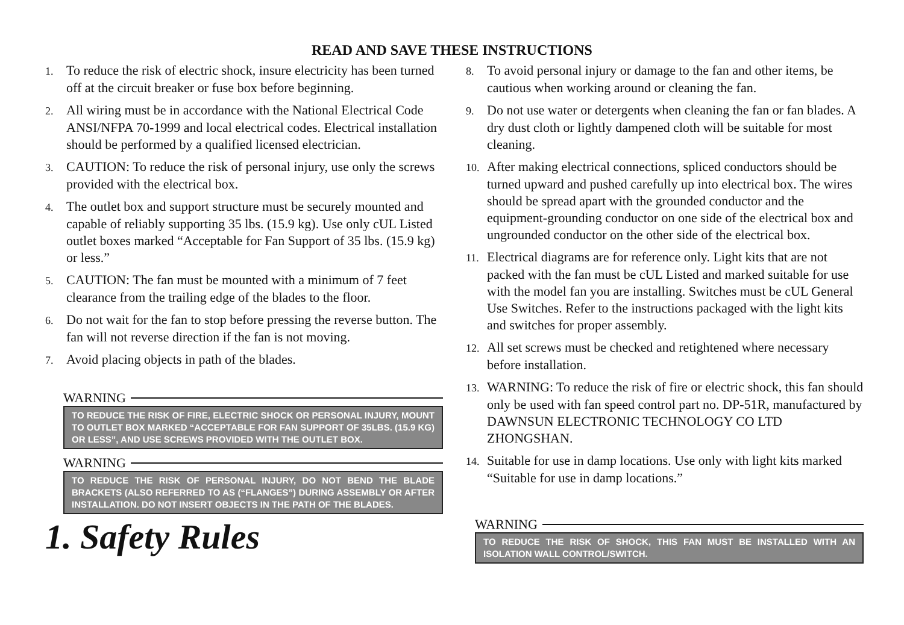READ AND SAVE THESE INSTRUCTIONS
1. To reduce the risk of electric shock, insure electricity has been turned off at the circuit breaker or fuse box before beginning.
2. All wiring must be in accordance with the National Electrical Code ANSI/NFPA 70-1999 and local electrical codes. Electrical installation should be performed by a qualified licensed electrician.
3. CAUTION: To reduce the risk of personal injury, use only the screws provided with the electrical box.
4. The outlet box and support structure must be securely mounted and capable of reliably supporting 35 lbs. (15.9 kg). Use only cUL Listed outlet boxes marked “Acceptable for Fan Support of 35 lbs. (15.9 kg) or less.”
5. CAUTION: The fan must be mounted with a minimum of 7 feet clearance from the trailing edge of the blades to the floor.
6. Do not wait for the fan to stop before pressing the reverse button. The fan will not reverse direction if the fan is not moving.
7. Avoid placing objects in path of the blades.
WARNING
TO REDUCE THE RISK OF FIRE, ELECTRIC SHOCK OR PERSONAL INJURY, MOUNT TO OUTLET BOX MARKED “ACCEPTABLE FOR FAN SUPPORT OF 35LBS. (15.9 KG) OR LESS”, AND USE SCREWS PROVIDED WITH THE OUTLET BOX.
WARNING
TO REDUCE THE RISK OF PERSONAL INJURY, DO NOT BEND THE BLADE BRACKETS (ALSO REFERRED TO AS (“FLANGES”) DURING ASSEMBLY OR AFTER INSTALLATION. DO NOT INSERT OBJECTS IN THE PATH OF THE BLADES.
1. Safety Rules
8. To avoid personal injury or damage to the fan and other items, be cautious when working around or cleaning the fan.
9. Do not use water or detergents when cleaning the fan or fan blades. A dry dust cloth or lightly dampened cloth will be suitable for most cleaning.
10. After making electrical connections, spliced conductors should be turned upward and pushed carefully up into electrical box. The wires should be spread apart with the grounded conductor and the equipment-grounding conductor on one side of the electrical box and ungrounded conductor on the other side of the electrical box.
11. Electrical diagrams are for reference only. Light kits that are not packed with the fan must be cUL Listed and marked suitable for use with the model fan you are installing. Switches must be cUL General Use Switches. Refer to the instructions packaged with the light kits and switches for proper assembly.
12. All set screws must be checked and retightened where necessary before installation.
13. WARNING: To reduce the risk of fire or electric shock, this fan should only be used with fan speed control part no. DP-51R, manufactured by DAWNSUN ELECTRONIC TECHNOLOGY CO LTD ZHONGSHAN.
14. Suitable for use in damp locations. Use only with light kits marked “Suitable for use in damp locations.”
WARNING
TO REDUCE THE RISK OF SHOCK, THIS FAN MUST BE INSTALLED WITH AN ISOLATION WALL CONTROL/SWITCH.